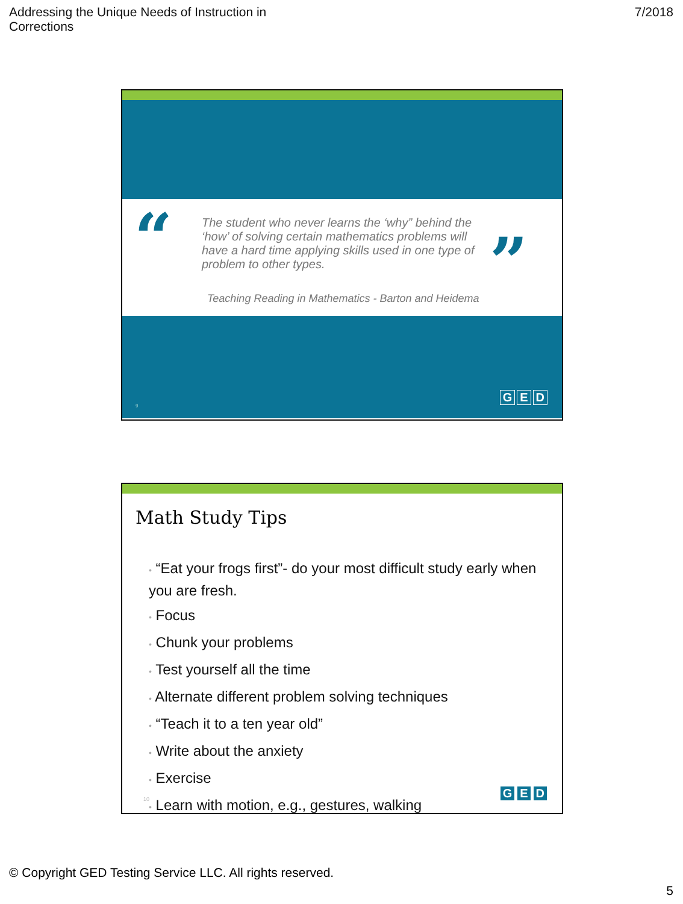Addressing the Unique Needs of Instruction in
Corrections
7/2018
“ ”
The student who never learns the ‘why” behind the ‘how’ of solving certain mathematics problems will have a hard time applying skills used in one type of problem to other types.
Teaching Reading in Mathematics - Barton and Heidema
9
G E D
Math Study Tips
• “Eat your frogs first”- do your most difficult study early when you are fresh.
• Focus
• Chunk your problems
• Test yourself all the time
• Alternate different problem solving techniques
• “Teach it to a ten year old”
• Write about the anxiety
• Exercise
• Learn with motion, e.g., gestures, walking
10 G E D
© Copyright GED Testing Service LLC. All rights reserved.
5